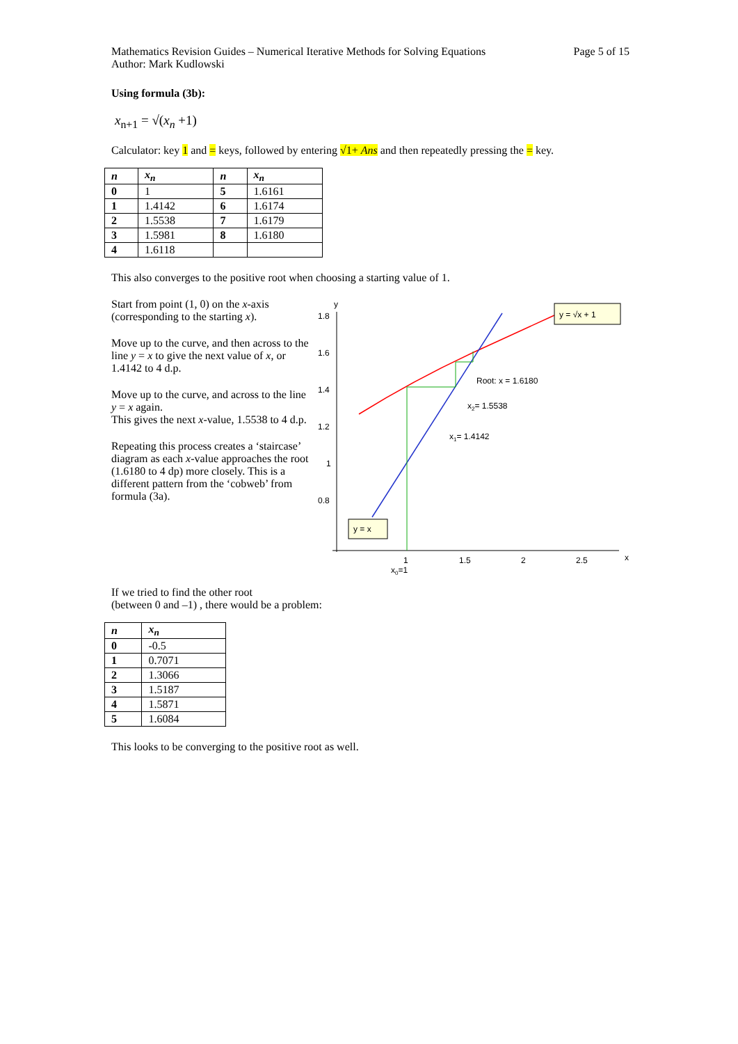Mathematics Revision Guides – Numerical Iterative Methods for Solving Equations
Author: Mark Kudlowski
Page 5 of 15
Using formula (3b):
x<sub>n+1</sub> = √(x<sub>n</sub> +1)
Calculator: key 1 and = keys, followed by entering √1+ Ans and then repeatedly pressing the = key.
| n | x<sub>n</sub> | n | x<sub>n</sub> |
| --- | --- | --- | --- |
| 0 | 1 | 5 | 1.6161 |
| 1 | 1.4142 | 6 | 1.6174 |
| 2 | 1.5538 | 7 | 1.6179 |
| 3 | 1.5981 | 8 | 1.6180 |
| 4 | 1.6118 | | |
This also converges to the positive root when choosing a starting value of 1.
Start from point (1, 0) on the x-axis (corresponding to the starting x).
Move up to the curve, and then across to the line y = x to give the next value of x, or 1.4142 to 4 d.p.
Move up to the curve, and across to the line y = x again.
This gives the next x-value, 1.5538 to 4 d.p.
Repeating this process creates a ‘staircase’ diagram as each x-value approaches the root (1.6180 to 4 dp) more closely. This is a different pattern from the ‘cobweb’ from formula (3a).
y
x
1.8
1.6
1.4
1.2
1
0.8
1
1.5
2
2.5
x0=1
Root: x = 1.6180
x2= 1.5538
x1= 1.4142
y = √x + 1
y = x
If we tried to find the other root
(between 0 and –1) , there would be a problem:
| n | x<sub>n</sub> |
| --- | --- |
| 0 | -0.5 |
| 1 | 0.7071 |
| 2 | 1.3066 |
| 3 | 1.5187 |
| 4 | 1.5871 |
| 5 | 1.6084 |
This looks to be converging to the positive root as well.